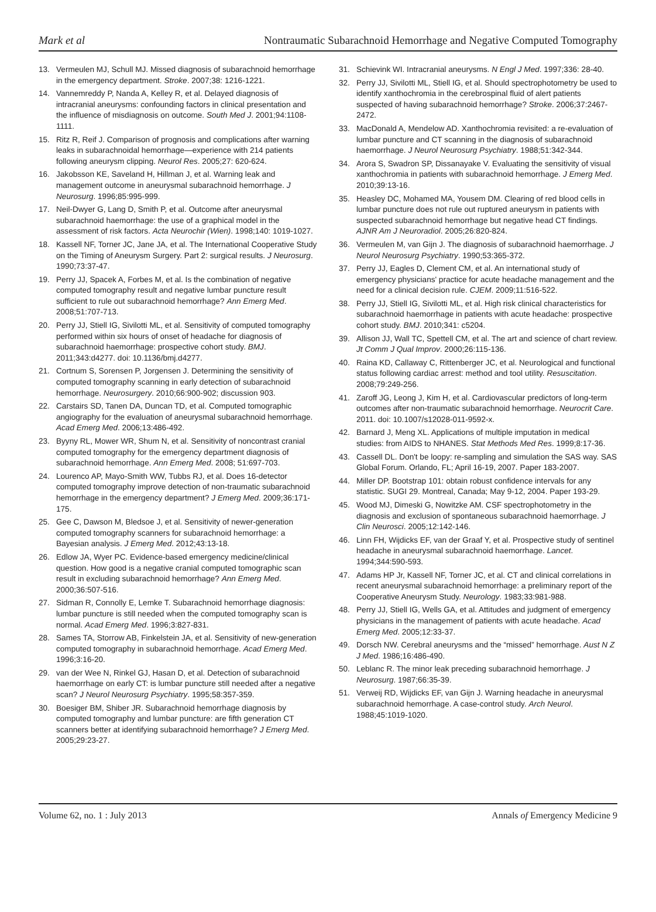Mark et al Nontraumatic Subarachnoid Hemorrhage and Negative Computed Tomography
13. Vermeulen MJ, Schull MJ. Missed diagnosis of subarachnoid hemorrhage in the emergency department. Stroke. 2007;38: 1216-1221.
14. Vannemreddy P, Nanda A, Kelley R, et al. Delayed diagnosis of intracranial aneurysms: confounding factors in clinical presentation and the influence of misdiagnosis on outcome. South Med J. 2001;94:1108-1111.
15. Ritz R, Reif J. Comparison of prognosis and complications after warning leaks in subarachnoidal hemorrhage—experience with 214 patients following aneurysm clipping. Neurol Res. 2005;27: 620-624.
16. Jakobsson KE, Saveland H, Hillman J, et al. Warning leak and management outcome in aneurysmal subarachnoid hemorrhage. J Neurosurg. 1996;85:995-999.
17. Neil-Dwyer G, Lang D, Smith P, et al. Outcome after aneurysmal subarachnoid haemorrhage: the use of a graphical model in the assessment of risk factors. Acta Neurochir (Wien). 1998;140: 1019-1027.
18. Kassell NF, Torner JC, Jane JA, et al. The International Cooperative Study on the Timing of Aneurysm Surgery. Part 2: surgical results. J Neurosurg. 1990;73:37-47.
19. Perry JJ, Spacek A, Forbes M, et al. Is the combination of negative computed tomography result and negative lumbar puncture result sufficient to rule out subarachnoid hemorrhage? Ann Emerg Med. 2008;51:707-713.
20. Perry JJ, Stiell IG, Sivilotti ML, et al. Sensitivity of computed tomography performed within six hours of onset of headache for diagnosis of subarachnoid haemorrhage: prospective cohort study. BMJ. 2011;343:d4277. doi: 10.1136/bmj.d4277.
21. Cortnum S, Sorensen P, Jorgensen J. Determining the sensitivity of computed tomography scanning in early detection of subarachnoid hemorrhage. Neurosurgery. 2010;66:900-902; discussion 903.
22. Carstairs SD, Tanen DA, Duncan TD, et al. Computed tomographic angiography for the evaluation of aneurysmal subarachnoid hemorrhage. Acad Emerg Med. 2006;13:486-492.
23. Byyny RL, Mower WR, Shum N, et al. Sensitivity of noncontrast cranial computed tomography for the emergency department diagnosis of subarachnoid hemorrhage. Ann Emerg Med. 2008; 51:697-703.
24. Lourenco AP, Mayo-Smith WW, Tubbs RJ, et al. Does 16-detector computed tomography improve detection of non-traumatic subarachnoid hemorrhage in the emergency department? J Emerg Med. 2009;36:171-175.
25. Gee C, Dawson M, Bledsoe J, et al. Sensitivity of newer-generation computed tomography scanners for subarachnoid hemorrhage: a Bayesian analysis. J Emerg Med. 2012;43:13-18.
26. Edlow JA, Wyer PC. Evidence-based emergency medicine/clinical question. How good is a negative cranial computed tomographic scan result in excluding subarachnoid hemorrhage? Ann Emerg Med. 2000;36:507-516.
27. Sidman R, Connolly E, Lemke T. Subarachnoid hemorrhage diagnosis: lumbar puncture is still needed when the computed tomography scan is normal. Acad Emerg Med. 1996;3:827-831.
28. Sames TA, Storrow AB, Finkelstein JA, et al. Sensitivity of new-generation computed tomography in subarachnoid hemorrhage. Acad Emerg Med. 1996;3:16-20.
29. van der Wee N, Rinkel GJ, Hasan D, et al. Detection of subarachnoid haemorrhage on early CT: is lumbar puncture still needed after a negative scan? J Neurol Neurosurg Psychiatry. 1995;58:357-359.
30. Boesiger BM, Shiber JR. Subarachnoid hemorrhage diagnosis by computed tomography and lumbar puncture: are fifth generation CT scanners better at identifying subarachnoid hemorrhage? J Emerg Med. 2005;29:23-27.
31. Schievink WI. Intracranial aneurysms. N Engl J Med. 1997;336: 28-40.
32. Perry JJ, Sivilotti ML, Stiell IG, et al. Should spectrophotometry be used to identify xanthochromia in the cerebrospinal fluid of alert patients suspected of having subarachnoid hemorrhage? Stroke. 2006;37:2467-2472.
33. MacDonald A, Mendelow AD. Xanthochromia revisited: a re-evaluation of lumbar puncture and CT scanning in the diagnosis of subarachnoid haemorrhage. J Neurol Neurosurg Psychiatry. 1988;51:342-344.
34. Arora S, Swadron SP, Dissanayake V. Evaluating the sensitivity of visual xanthochromia in patients with subarachnoid hemorrhage. J Emerg Med. 2010;39:13-16.
35. Heasley DC, Mohamed MA, Yousem DM. Clearing of red blood cells in lumbar puncture does not rule out ruptured aneurysm in patients with suspected subarachnoid hemorrhage but negative head CT findings. AJNR Am J Neuroradiol. 2005;26:820-824.
36. Vermeulen M, van Gijn J. The diagnosis of subarachnoid haemorrhage. J Neurol Neurosurg Psychiatry. 1990;53:365-372.
37. Perry JJ, Eagles D, Clement CM, et al. An international study of emergency physicians' practice for acute headache management and the need for a clinical decision rule. CJEM. 2009;11:516-522.
38. Perry JJ, Stiell IG, Sivilotti ML, et al. High risk clinical characteristics for subarachnoid haemorrhage in patients with acute headache: prospective cohort study. BMJ. 2010;341: c5204.
39. Allison JJ, Wall TC, Spettell CM, et al. The art and science of chart review. Jt Comm J Qual Improv. 2000;26:115-136.
40. Raina KD, Callaway C, Rittenberger JC, et al. Neurological and functional status following cardiac arrest: method and tool utility. Resuscitation. 2008;79:249-256.
41. Zaroff JG, Leong J, Kim H, et al. Cardiovascular predictors of long-term outcomes after non-traumatic subarachnoid hemorrhage. Neurocrit Care. 2011. doi: 10.1007/s12028-011-9592-x.
42. Barnard J, Meng XL. Applications of multiple imputation in medical studies: from AIDS to NHANES. Stat Methods Med Res. 1999;8:17-36.
43. Cassell DL. Don't be loopy: re-sampling and simulation the SAS way. SAS Global Forum. Orlando, FL; April 16-19, 2007. Paper 183-2007.
44. Miller DP. Bootstrap 101: obtain robust confidence intervals for any statistic. SUGI 29. Montreal, Canada; May 9-12, 2004. Paper 193-29.
45. Wood MJ, Dimeski G, Nowitzke AM. CSF spectrophotometry in the diagnosis and exclusion of spontaneous subarachnoid haemorrhage. J Clin Neurosci. 2005;12:142-146.
46. Linn FH, Wijdicks EF, van der Graaf Y, et al. Prospective study of sentinel headache in aneurysmal subarachnoid haemorrhage. Lancet. 1994;344:590-593.
47. Adams HP Jr, Kassell NF, Torner JC, et al. CT and clinical correlations in recent aneurysmal subarachnoid hemorrhage: a preliminary report of the Cooperative Aneurysm Study. Neurology. 1983;33:981-988.
48. Perry JJ, Stiell IG, Wells GA, et al. Attitudes and judgment of emergency physicians in the management of patients with acute headache. Acad Emerg Med. 2005;12:33-37.
49. Dorsch NW. Cerebral aneurysms and the “missed” hemorrhage. Aust N Z J Med. 1986;16:486-490.
50. Leblanc R. The minor leak preceding subarachnoid hemorrhage. J Neurosurg. 1987;66:35-39.
51. Verweij RD, Wijdicks EF, van Gijn J. Warning headache in aneurysmal subarachnoid hemorrhage. A case-control study. Arch Neurol. 1988;45:1019-1020.
Volume 62, no. 1 : July 2013 Annals of Emergency Medicine 9